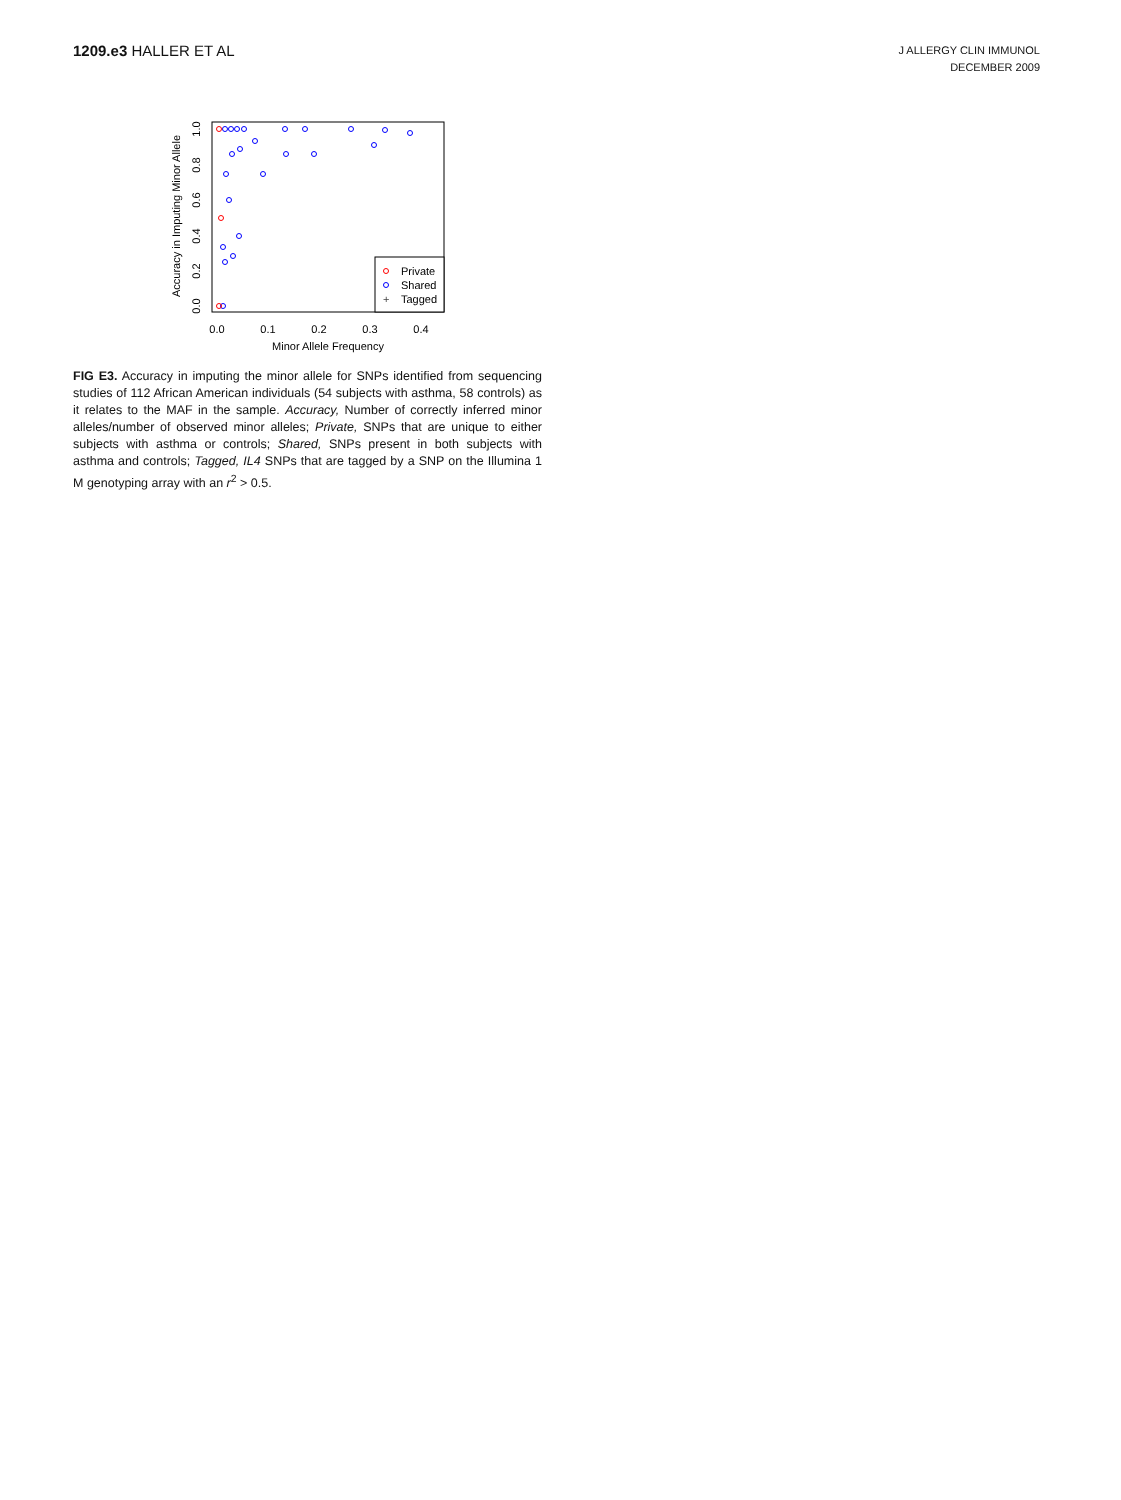1209.e3 HALLER ET AL
J ALLERGY CLIN IMMUNOL
DECEMBER 2009
Accuracy in Imputing Minor Allele
0.0
0.2
0.4
0.6
0.8
1.0
0.0
0.1
0.2
0.3
0.4
Minor Allele Frequency
+
Private
Shared
Tagged
FIG E3. Accuracy in imputing the minor allele for SNPs identified from sequencing studies of 112 African American individuals (54 subjects with asthma, 58 controls) as it relates to the MAF in the sample. Accuracy, Number of correctly inferred minor alleles/number of observed minor alleles; Private, SNPs that are unique to either subjects with asthma or controls; Shared, SNPs present in both subjects with asthma and controls; Tagged, IL4 SNPs that are tagged by a SNP on the Illumina 1 M genotyping array with an r<sup>2</sup> > 0.5.